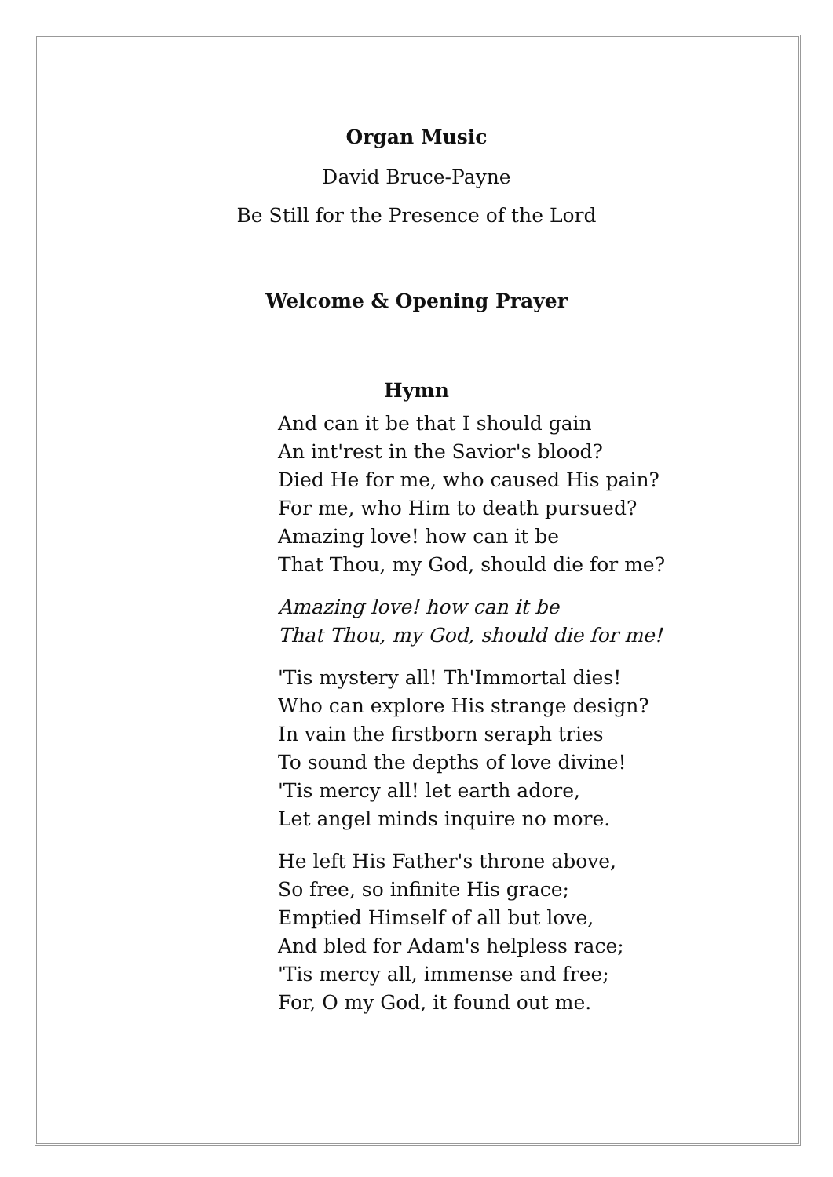Organ Music
David Bruce-Payne
Be Still for the Presence of the Lord
Welcome & Opening Prayer
Hymn
And can it be that I should gain
An int'rest in the Savior's blood?
Died He for me, who caused His pain?
For me, who Him to death pursued?
Amazing love! how can it be
That Thou, my God, should die for me?
Amazing love! how can it be
That Thou, my God, should die for me!
'Tis mystery all! Th'Immortal dies!
Who can explore His strange design?
In vain the firstborn seraph tries
To sound the depths of love divine!
'Tis mercy all! let earth adore,
Let angel minds inquire no more.
He left His Father's throne above,
So free, so infinite His grace;
Emptied Himself of all but love,
And bled for Adam's helpless race;
'Tis mercy all, immense and free;
For, O my God, it found out me.